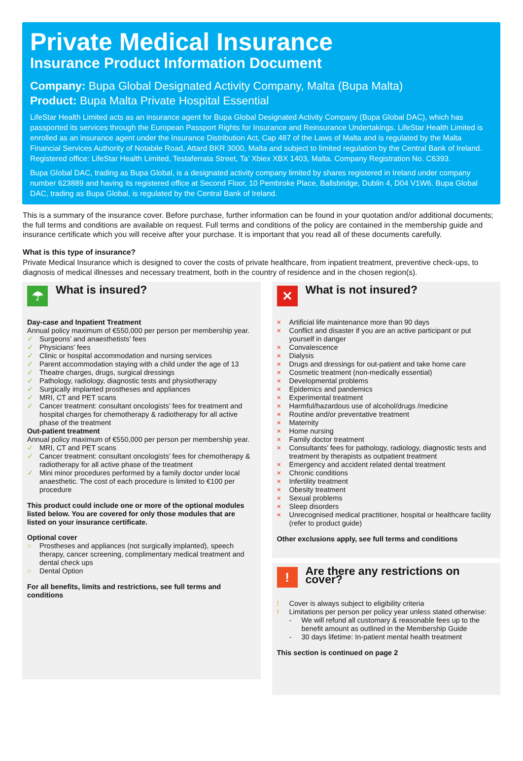Private Medical Insurance
Insurance Product Information Document
Company: Bupa Global Designated Activity Company, Malta (Bupa Malta)
Product: Bupa Malta Private Hospital Essential
LifeStar Health Limited acts as an insurance agent for Bupa Global Designated Activity Company (Bupa Global DAC), which has passported its services through the European Passport Rights for Insurance and Reinsurance Undertakings. LifeStar Health Limited is enrolled as an insurance agent under the Insurance Distribution Act, Cap 487 of the Laws of Malta and is regulated by the Malta Financial Services Authority of Notabile Road, Attard BKR 3000, Malta and subject to limited regulation by the Central Bank of Ireland. Registered office: LifeStar Health Limited, Testaferrata Street, Ta’ Xbiex XBX 1403, Malta. Company Registration No. C6393.
Bupa Global DAC, trading as Bupa Global, is a designated activity company limited by shares registered in Ireland under company number 623889 and having its registered office at Second Floor, 10 Pembroke Place, Ballsbridge, Dublin 4, D04 V1W6. Bupa Global DAC, trading as Bupa Global, is regulated by the Central Bank of Ireland.
This is a summary of the insurance cover. Before purchase, further information can be found in your quotation and/or additional documents; the full terms and conditions are available on request. Full terms and conditions of the policy are contained in the membership guide and insurance certificate which you will receive after your purchase. It is important that you read all of these documents carefully.
What is this type of insurance?
Private Medical Insurance which is designed to cover the costs of private healthcare, from inpatient treatment, preventive check-ups, to diagnosis of medical illnesses and necessary treatment, both in the country of residence and in the chosen region(s).
☂
What is insured?
Day-case and Inpatient Treatment
Annual policy maximum of €550,000 per person per membership year.
✓ Surgeons’ and anaesthetists’ fees
✓ Physicians’ fees
✓ Clinic or hospital accommodation and nursing services
✓ Parent accommodation staying with a child under the age of 13
✓ Theatre charges, drugs, surgical dressings
✓ Pathology, radiology, diagnostic tests and physiotherapy
✓ Surgically implanted prostheses and appliances
✓ MRI, CT and PET scans
✓ Cancer treatment: consultant oncologists’ fees for treatment and hospital charges for chemotherapy & radiotherapy for all active phase of the treatment
Out-patient treatment
Annual policy maximum of €550,000 per person per membership year.
✓ MRI, CT and PET scans
✓ Cancer treatment: consultant oncologists’ fees for chemotherapy & radiotherapy for all active phase of the treatment
✓ Mini minor procedures performed by a family doctor under local anaesthetic. The cost of each procedure is limited to €100 per procedure
This product could include one or more of the optional modules listed below. You are covered for only those modules that are listed on your insurance certificate.
Optional cover
○ Prostheses and appliances (not surgically implanted), speech therapy, cancer screening, complimentary medical treatment and dental check ups
○ Dental Option
For all benefits, limits and restrictions, see full terms and conditions
✕
What is not insured?
× Artificial life maintenance more than 90 days
× Conflict and disaster if you are an active participant or put yourself in danger
× Convalescence
× Dialysis
× Drugs and dressings for out-patient and take home care
× Cosmetic treatment (non-medically essential)
× Developmental problems
× Epidemics and pandemics
× Experimental treatment
× Harmful/hazardous use of alcohol/drugs /medicine
× Routine and/or preventative treatment
× Maternity
× Home nursing
× Family doctor treatment
× Consultants’ fees for pathology, radiology, diagnostic tests and treatment by therapists as outpatient treatment
× Emergency and accident related dental treatment
× Chronic conditions
× Infertility treatment
× Obesity treatment
× Sexual problems
× Sleep disorders
× Unrecognised medical practitioner, hospital or healthcare facility (refer to product guide)
Other exclusions apply, see full terms and conditions
!
Are there any restrictions on cover?
! Cover is always subject to eligibility criteria
! Limitations per person per policy year unless stated otherwise:
- We will refund all customary & reasonable fees up to the benefit amount as outlined in the Membership Guide
- 30 days lifetime: In-patient mental health treatment
This section is continued on page 2